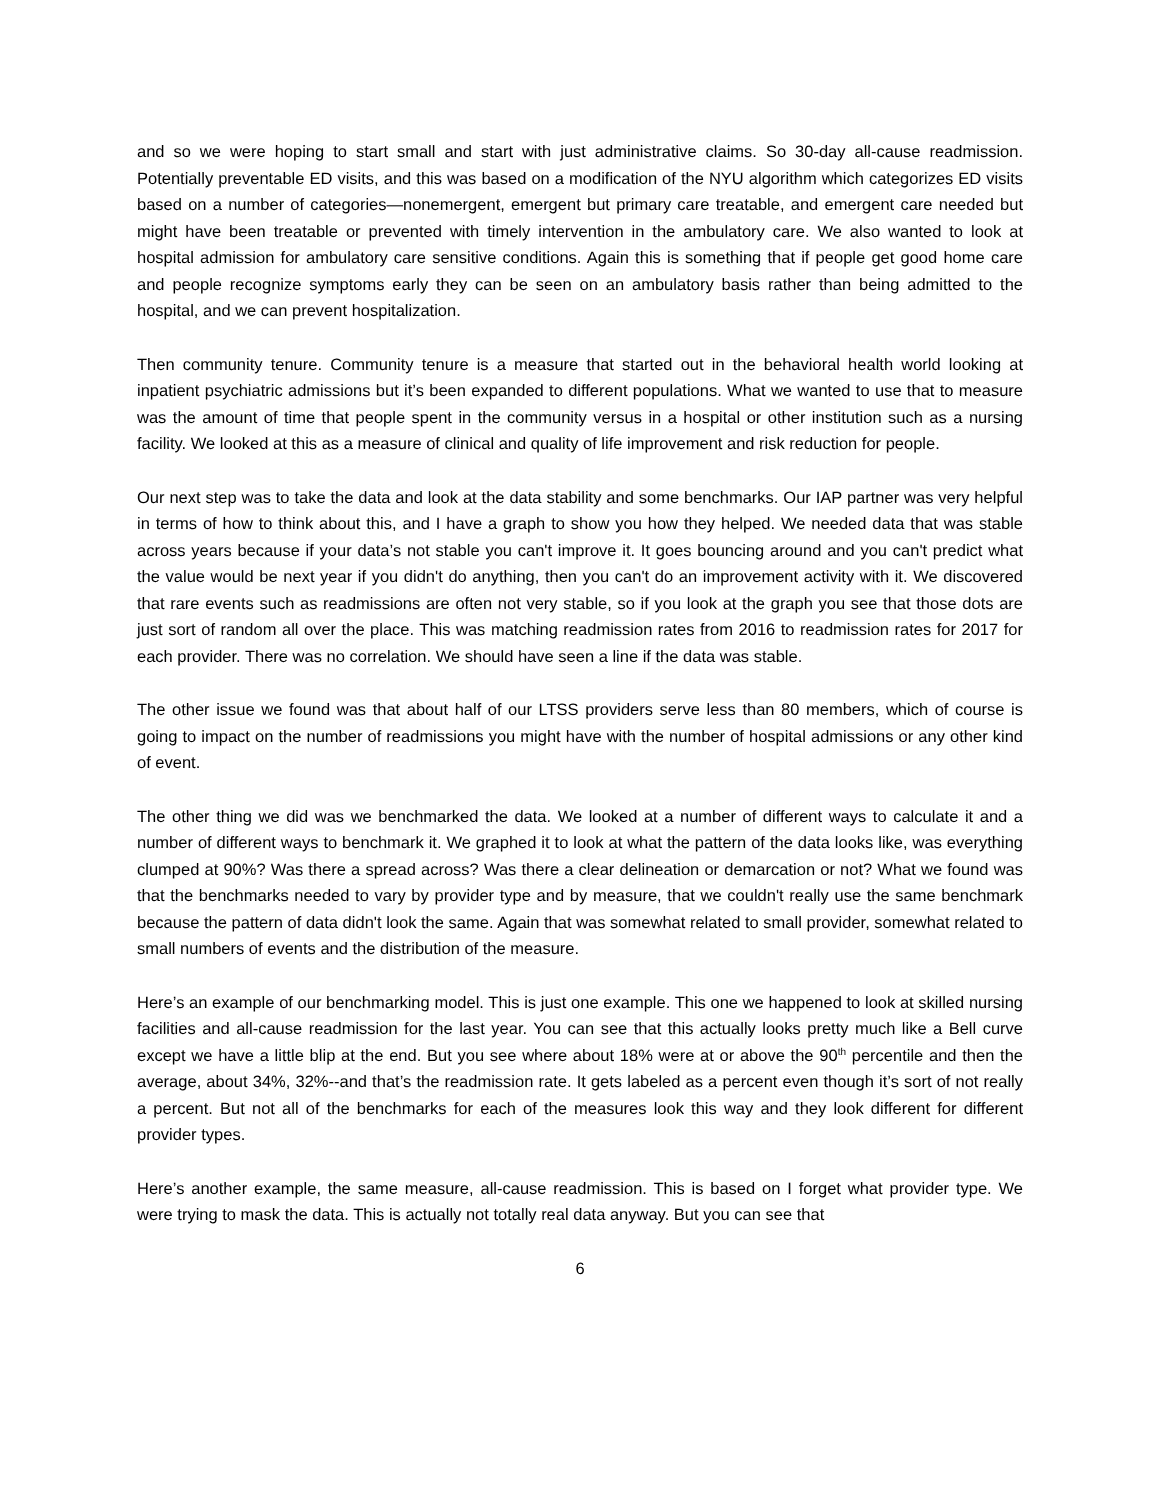and so we were hoping to start small and start with just administrative claims. So 30-day all-cause readmission. Potentially preventable ED visits, and this was based on a modification of the NYU algorithm which categorizes ED visits based on a number of categories—nonemergent, emergent but primary care treatable, and emergent care needed but might have been treatable or prevented with timely intervention in the ambulatory care. We also wanted to look at hospital admission for ambulatory care sensitive conditions. Again this is something that if people get good home care and people recognize symptoms early they can be seen on an ambulatory basis rather than being admitted to the hospital, and we can prevent hospitalization.
Then community tenure. Community tenure is a measure that started out in the behavioral health world looking at inpatient psychiatric admissions but it’s been expanded to different populations. What we wanted to use that to measure was the amount of time that people spent in the community versus in a hospital or other institution such as a nursing facility. We looked at this as a measure of clinical and quality of life improvement and risk reduction for people.
Our next step was to take the data and look at the data stability and some benchmarks. Our IAP partner was very helpful in terms of how to think about this, and I have a graph to show you how they helped. We needed data that was stable across years because if your data’s not stable you can't improve it. It goes bouncing around and you can't predict what the value would be next year if you didn't do anything, then you can't do an improvement activity with it. We discovered that rare events such as readmissions are often not very stable, so if you look at the graph you see that those dots are just sort of random all over the place. This was matching readmission rates from 2016 to readmission rates for 2017 for each provider. There was no correlation. We should have seen a line if the data was stable.
The other issue we found was that about half of our LTSS providers serve less than 80 members, which of course is going to impact on the number of readmissions you might have with the number of hospital admissions or any other kind of event.
The other thing we did was we benchmarked the data. We looked at a number of different ways to calculate it and a number of different ways to benchmark it. We graphed it to look at what the pattern of the data looks like, was everything clumped at 90%? Was there a spread across? Was there a clear delineation or demarcation or not? What we found was that the benchmarks needed to vary by provider type and by measure, that we couldn't really use the same benchmark because the pattern of data didn't look the same. Again that was somewhat related to small provider, somewhat related to small numbers of events and the distribution of the measure.
Here’s an example of our benchmarking model. This is just one example. This one we happened to look at skilled nursing facilities and all-cause readmission for the last year. You can see that this actually looks pretty much like a Bell curve except we have a little blip at the end. But you see where about 18% were at or above the 90<sup>th</sup> percentile and then the average, about 34%, 32%--and that’s the readmission rate. It gets labeled as a percent even though it’s sort of not really a percent. But not all of the benchmarks for each of the measures look this way and they look different for different provider types.
Here’s another example, the same measure, all-cause readmission. This is based on I forget what provider type. We were trying to mask the data. This is actually not totally real data anyway. But you can see that
6